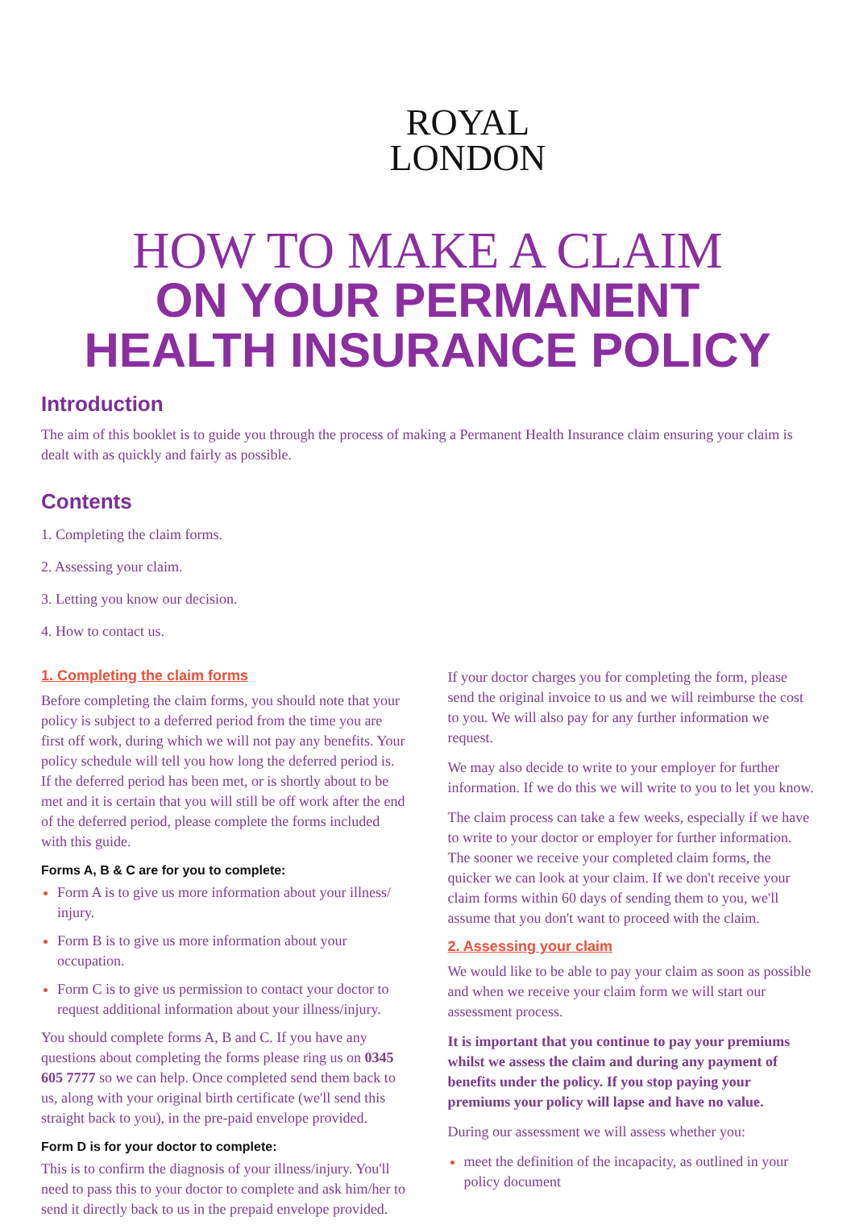ROYAL
LONDON
HOW TO MAKE A CLAIM
ON YOUR PERMANENT
HEALTH INSURANCE POLICY
Introduction
The aim of this booklet is to guide you through the process of making a Permanent Health Insurance claim ensuring your claim is dealt with as quickly and fairly as possible.
Contents
1. Completing the claim forms.
2. Assessing your claim.
3. Letting you know our decision.
4. How to contact us.
1. Completing the claim forms
Before completing the claim forms, you should note that your policy is subject to a deferred period from the time you are first off work, during which we will not pay any benefits. Your policy schedule will tell you how long the deferred period is. If the deferred period has been met, or is shortly about to be met and it is certain that you will still be off work after the end of the deferred period, please complete the forms included with this guide.
Forms A, B & C are for you to complete:
Form A is to give us more information about your illness/ injury.
Form B is to give us more information about your occupation.
Form C is to give us permission to contact your doctor to request additional information about your illness/injury.
You should complete forms A, B and C. If you have any questions about completing the forms please ring us on 0345 605 7777 so we can help. Once completed send them back to us, along with your original birth certificate (we'll send this straight back to you), in the pre-paid envelope provided.
Form D is for your doctor to complete:
This is to confirm the diagnosis of your illness/injury. You'll need to pass this to your doctor to complete and ask him/her to send it directly back to us in the prepaid envelope provided.
If your doctor charges you for completing the form, please send the original invoice to us and we will reimburse the cost to you. We will also pay for any further information we request.
We may also decide to write to your employer for further information. If we do this we will write to you to let you know.
The claim process can take a few weeks, especially if we have to write to your doctor or employer for further information. The sooner we receive your completed claim forms, the quicker we can look at your claim. If we don't receive your claim forms within 60 days of sending them to you, we'll assume that you don't want to proceed with the claim.
2. Assessing your claim
We would like to be able to pay your claim as soon as possible and when we receive your claim form we will start our assessment process.
It is important that you continue to pay your premiums whilst we assess the claim and during any payment of benefits under the policy. If you stop paying your premiums your policy will lapse and have no value.
During our assessment we will assess whether you:
meet the definition of the incapacity, as outlined in your policy document